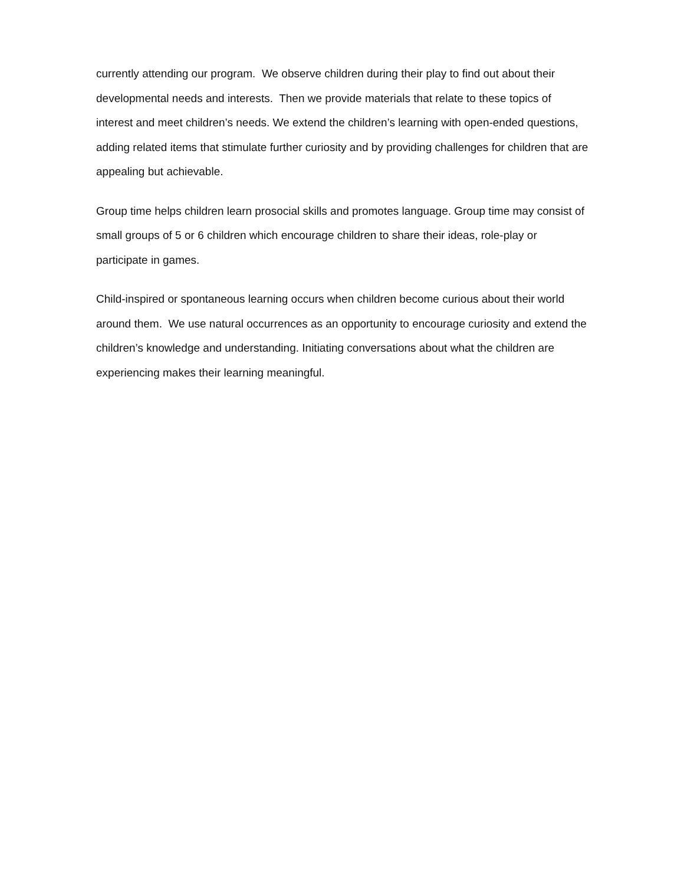currently attending our program. We observe children during their play to find out about their developmental needs and interests. Then we provide materials that relate to these topics of interest and meet children’s needs. We extend the children’s learning with open-ended questions, adding related items that stimulate further curiosity and by providing challenges for children that are appealing but achievable.
Group time helps children learn prosocial skills and promotes language. Group time may consist of small groups of 5 or 6 children which encourage children to share their ideas, role-play or participate in games.
Child-inspired or spontaneous learning occurs when children become curious about their world around them. We use natural occurrences as an opportunity to encourage curiosity and extend the children’s knowledge and understanding. Initiating conversations about what the children are experiencing makes their learning meaningful.